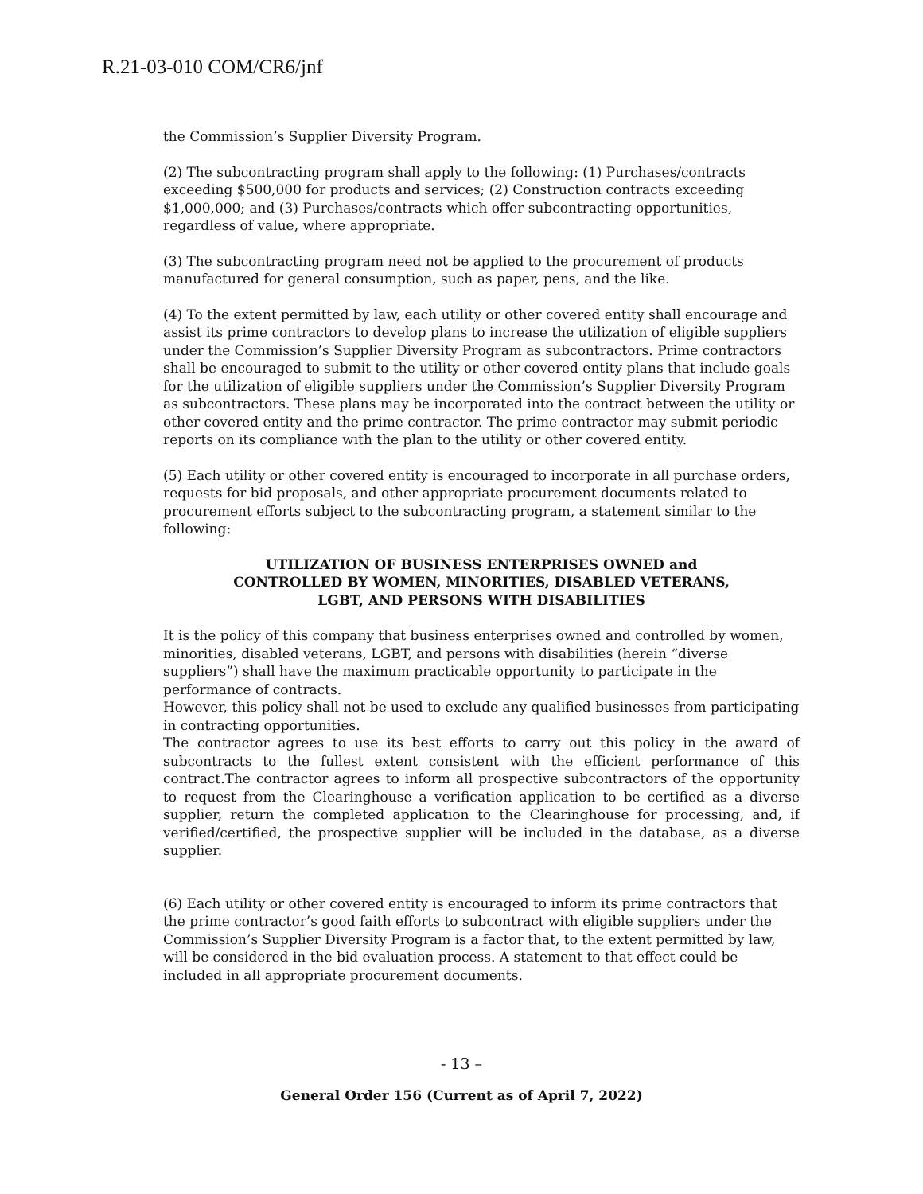R.21-03-010 COM/CR6/jnf
the Commission’s Supplier Diversity Program.
(2) The subcontracting program shall apply to the following: (1) Purchases/contracts exceeding $500,000 for products and services; (2) Construction contracts exceeding $1,000,000; and (3) Purchases/contracts which offer subcontracting opportunities, regardless of value, where appropriate.
(3) The subcontracting program need not be applied to the procurement of products manufactured for general consumption, such as paper, pens, and the like.
(4) To the extent permitted by law, each utility or other covered entity shall encourage and assist its prime contractors to develop plans to increase the utilization of eligible suppliers under the Commission’s Supplier Diversity Program as subcontractors. Prime contractors shall be encouraged to submit to the utility or other covered entity plans that include goals for the utilization of eligible suppliers under the Commission’s Supplier Diversity Program as subcontractors. These plans may be incorporated into the contract between the utility or other covered entity and the prime contractor. The prime contractor may submit periodic reports on its compliance with the plan to the utility or other covered entity.
(5) Each utility or other covered entity is encouraged to incorporate in all purchase orders, requests for bid proposals, and other appropriate procurement documents related to procurement efforts subject to the subcontracting program, a statement similar to the following:
UTILIZATION OF BUSINESS ENTERPRISES OWNED and CONTROLLED BY WOMEN, MINORITIES, DISABLED VETERANS, LGBT, AND PERSONS WITH DISABILITIES
It is the policy of this company that business enterprises owned and controlled by women, minorities, disabled veterans, LGBT, and persons with disabilities (herein “diverse suppliers”) shall have the maximum practicable opportunity to participate in the performance of contracts.
However, this policy shall not be used to exclude any qualified businesses from participating in contracting opportunities.
The contractor agrees to use its best efforts to carry out this policy in the award of subcontracts to the fullest extent consistent with the efficient performance of this contract.The contractor agrees to inform all prospective subcontractors of the opportunity to request from the Clearinghouse a verification application to be certified as a diverse supplier, return the completed application to the Clearinghouse for processing, and, if verified/certified, the prospective supplier will be included in the database, as a diverse supplier.
(6) Each utility or other covered entity is encouraged to inform its prime contractors that the prime contractor’s good faith efforts to subcontract with eligible suppliers under the Commission’s Supplier Diversity Program is a factor that, to the extent permitted by law, will be considered in the bid evaluation process. A statement to that effect could be included in all appropriate procurement documents.
- 13 –
General Order 156 (Current as of April 7, 2022)